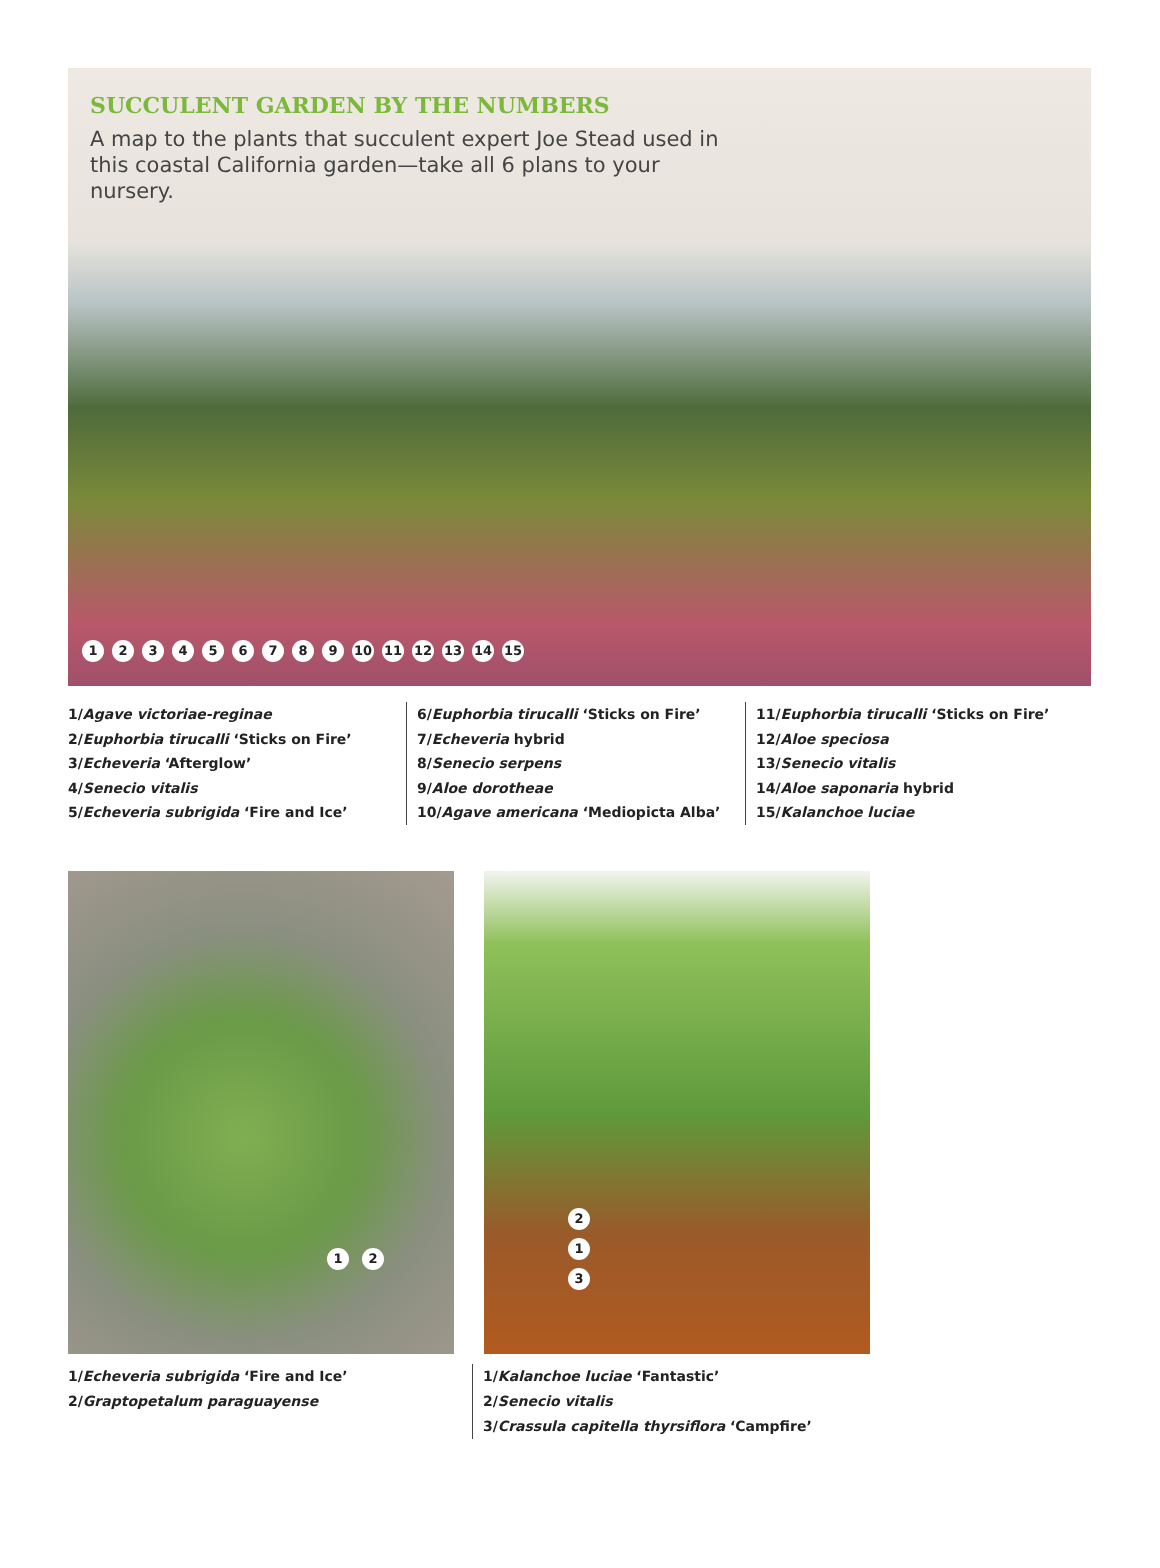SUCCULENT GARDEN BY THE NUMBERS
A map to the plants that succulent expert Joe Stead used in this coastal California garden—take all 6 plans to your nursery.
123456789 10 11 12 13 14 15
1/Agave victoriae-reginae
2/Euphorbia tirucalli ‘Sticks on Fire’
3/Echeveria ‘Afterglow’
4/Senecio vitalis
5/Echeveria subrigida ‘Fire and Ice’
6/Euphorbia tirucalli ‘Sticks on Fire’
7/Echeveria hybrid
8/Senecio serpens
9/Aloe dorotheae
10/Agave americana ‘Mediopicta Alba’
11/Euphorbia tirucalli ‘Sticks on Fire’
12/Aloe speciosa
13/Senecio vitalis
14/Aloe saponaria hybrid
15/Kalanchoe luciae
1 2
1/Echeveria subrigida ‘Fire and Ice’
2/Graptopetalum paraguayense
2
1
3
1/Kalanchoe luciae ‘Fantastic’
2/Senecio vitalis
3/Crassula capitella thyrsiflora ‘Campfire’